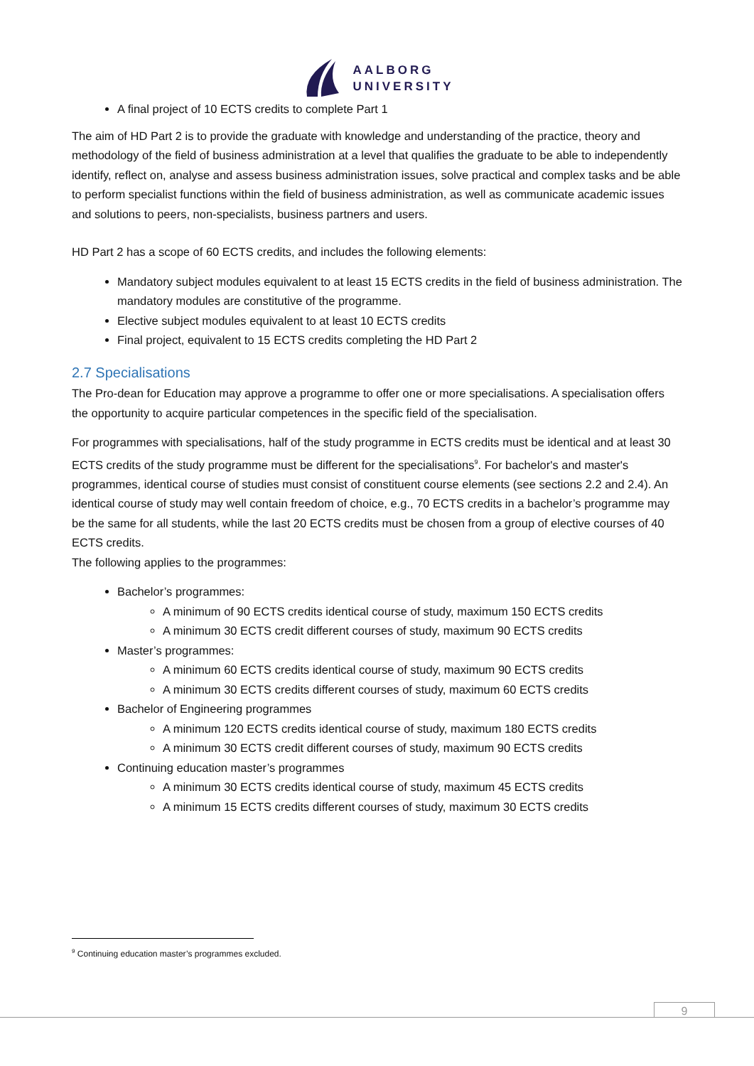AALBORG
UNIVERSITY
A final project of 10 ECTS credits to complete Part 1
The aim of HD Part 2 is to provide the graduate with knowledge and understanding of the practice, theory and methodology of the field of business administration at a level that qualifies the graduate to be able to independently identify, reflect on, analyse and assess business administration issues, solve practical and complex tasks and be able to perform specialist functions within the field of business administration, as well as communicate academic issues and solutions to peers, non-specialists, business partners and users.
HD Part 2 has a scope of 60 ECTS credits, and includes the following elements:
Mandatory subject modules equivalent to at least 15 ECTS credits in the field of business administration. The mandatory modules are constitutive of the programme.
Elective subject modules equivalent to at least 10 ECTS credits
Final project, equivalent to 15 ECTS credits completing the HD Part 2
2.7 Specialisations
The Pro-dean for Education may approve a programme to offer one or more specialisations. A specialisation offers the opportunity to acquire particular competences in the specific field of the specialisation.
For programmes with specialisations, half of the study programme in ECTS credits must be identical and at least 30 ECTS credits of the study programme must be different for the specialisations<sup>9</sup>. For bachelor's and master's programmes, identical course of studies must consist of constituent course elements (see sections 2.2 and 2.4). An identical course of study may well contain freedom of choice, e.g., 70 ECTS credits in a bachelor’s programme may be the same for all students, while the last 20 ECTS credits must be chosen from a group of elective courses of 40 ECTS credits.
The following applies to the programmes:
Bachelor’s programmes:
A minimum of 90 ECTS credits identical course of study, maximum 150 ECTS credits
A minimum 30 ECTS credit different courses of study, maximum 90 ECTS credits
Master’s programmes:
A minimum 60 ECTS credits identical course of study, maximum 90 ECTS credits
A minimum 30 ECTS credits different courses of study, maximum 60 ECTS credits
Bachelor of Engineering programmes
A minimum 120 ECTS credits identical course of study, maximum 180 ECTS credits
A minimum 30 ECTS credit different courses of study, maximum 90 ECTS credits
Continuing education master’s programmes
A minimum 30 ECTS credits identical course of study, maximum 45 ECTS credits
A minimum 15 ECTS credits different courses of study, maximum 30 ECTS credits
<sup>9</sup> Continuing education master’s programmes excluded.
9